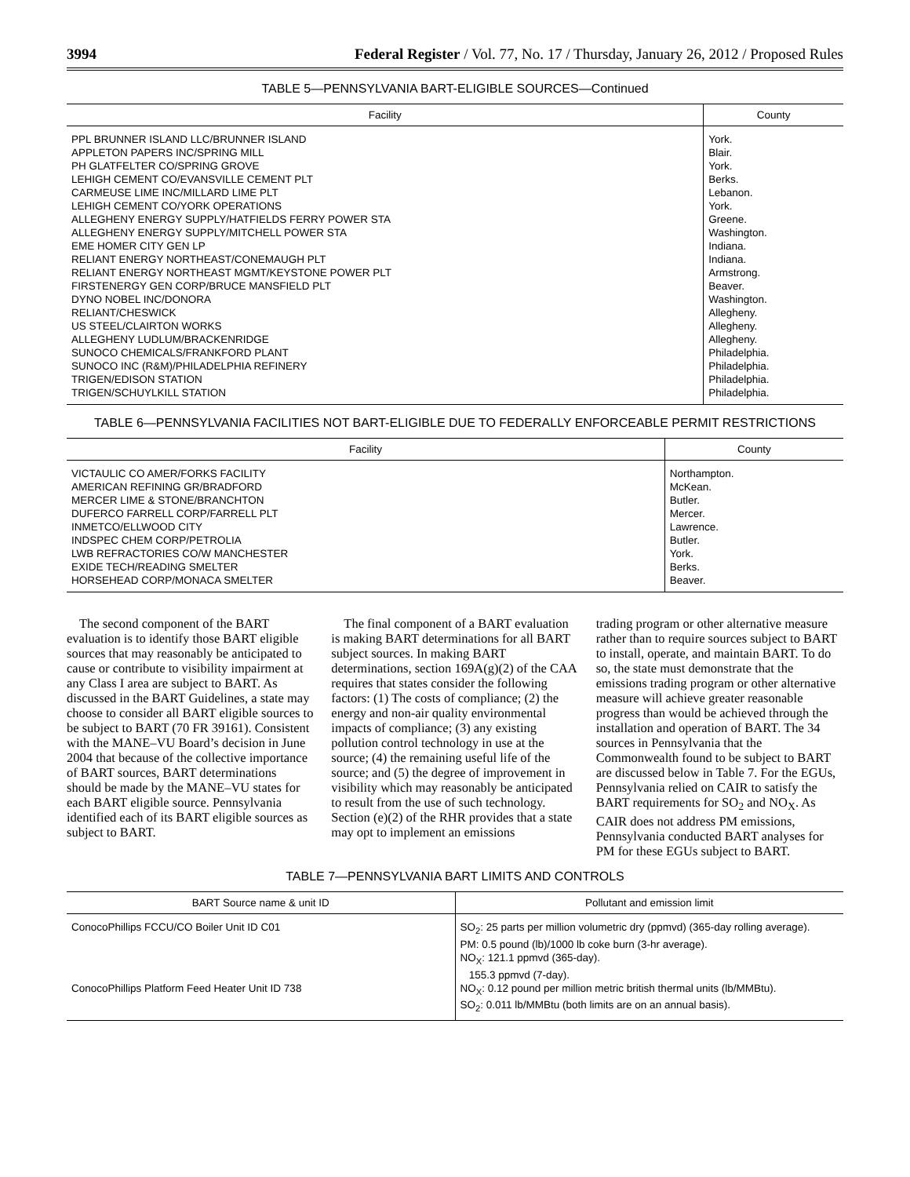3994 Federal Register / Vol. 77, No. 17 / Thursday, January 26, 2012 / Proposed Rules
TABLE 5—PENNSYLVANIA BART-ELIGIBLE SOURCES—Continued
| Facility | County |
| --- | --- |
| PPL BRUNNER ISLAND LLC/BRUNNER ISLAND | York. |
| APPLETON PAPERS INC/SPRING MILL | Blair. |
| PH GLATFELTER CO/SPRING GROVE | York. |
| LEHIGH CEMENT CO/EVANSVILLE CEMENT PLT | Berks. |
| CARMEUSE LIME INC/MILLARD LIME PLT | Lebanon. |
| LEHIGH CEMENT CO/YORK OPERATIONS | York. |
| ALLEGHENY ENERGY SUPPLY/HATFIELDS FERRY POWER STA | Greene. |
| ALLEGHENY ENERGY SUPPLY/MITCHELL POWER STA | Washington. |
| EME HOMER CITY GEN LP | Indiana. |
| RELIANT ENERGY NORTHEAST/CONEMAUGH PLT | Indiana. |
| RELIANT ENERGY NORTHEAST MGMT/KEYSTONE POWER PLT | Armstrong. |
| FIRSTENERGY GEN CORP/BRUCE MANSFIELD PLT | Beaver. |
| DYNO NOBEL INC/DONORA | Washington. |
| RELIANT/CHESWICK | Allegheny. |
| US STEEL/CLAIRTON WORKS | Allegheny. |
| ALLEGHENY LUDLUM/BRACKENRIDGE | Allegheny. |
| SUNOCO CHEMICALS/FRANKFORD PLANT | Philadelphia. |
| SUNOCO INC (R&M)/PHILADELPHIA REFINERY | Philadelphia. |
| TRIGEN/EDISON STATION | Philadelphia. |
| TRIGEN/SCHUYLKILL STATION | Philadelphia. |
TABLE 6—PENNSYLVANIA FACILITIES NOT BART-ELIGIBLE DUE TO FEDERALLY ENFORCEABLE PERMIT RESTRICTIONS
| Facility | County |
| --- | --- |
| VICTAULIC CO AMER/FORKS FACILITY | Northampton. |
| AMERICAN REFINING GR/BRADFORD | McKean. |
| MERCER LIME & STONE/BRANCHTON | Butler. |
| DUFERCO FARRELL CORP/FARRELL PLT | Mercer. |
| INMETCO/ELLWOOD CITY | Lawrence. |
| INDSPEC CHEM CORP/PETROLIA | Butler. |
| LWB REFRACTORIES CO/W MANCHESTER | York. |
| EXIDE TECH/READING SMELTER | Berks. |
| HORSEHEAD CORP/MONACA SMELTER | Beaver. |
The second component of the BART evaluation is to identify those BART eligible sources that may reasonably be anticipated to cause or contribute to visibility impairment at any Class I area are subject to BART. As discussed in the BART Guidelines, a state may choose to consider all BART eligible sources to be subject to BART (70 FR 39161). Consistent with the MANE–VU Board’s decision in June 2004 that because of the collective importance of BART sources, BART determinations should be made by the MANE–VU states for each BART eligible source. Pennsylvania identified each of its BART eligible sources as subject to BART.
The final component of a BART evaluation is making BART determinations for all BART subject sources. In making BART determinations, section 169A(g)(2) of the CAA requires that states consider the following factors: (1) The costs of compliance; (2) the energy and non-air quality environmental impacts of compliance; (3) any existing pollution control technology in use at the source; (4) the remaining useful life of the source; and (5) the degree of improvement in visibility which may reasonably be anticipated to result from the use of such technology. Section (e)(2) of the RHR provides that a state may opt to implement an emissions
trading program or other alternative measure rather than to require sources subject to BART to install, operate, and maintain BART. To do so, the state must demonstrate that the emissions trading program or other alternative measure will achieve greater reasonable progress than would be achieved through the installation and operation of BART. The 34 sources in Pennsylvania that the Commonwealth found to be subject to BART are discussed below in Table 7. For the EGUs, Pennsylvania relied on CAIR to satisfy the BART requirements for SO<sub>2</sub> and NO<sub>X</sub>. As CAIR does not address PM emissions, Pennsylvania conducted BART analyses for PM for these EGUs subject to BART.
TABLE 7—PENNSYLVANIA BART LIMITS AND CONTROLS
| BART Source name & unit ID | Pollutant and emission limit |
| --- | --- |
| ConocoPhillips FCCU/CO Boiler Unit ID C01 | SO<sub>2</sub>: 25 parts per million volumetric dry (ppmvd) (365-day rolling average). PM: 0.5 pound (lb)/1000 lb coke burn (3-hr average). NO<sub>X</sub>: 121.1 ppmvd (365-day). 155.3 ppmvd (7-day). |
| ConocoPhillips Platform Feed Heater Unit ID 738 | NO<sub>X</sub>: 0.12 pound per million metric british thermal units (lb/MMBtu). SO<sub>2</sub>: 0.011 lb/MMBtu (both limits are on an annual basis). |